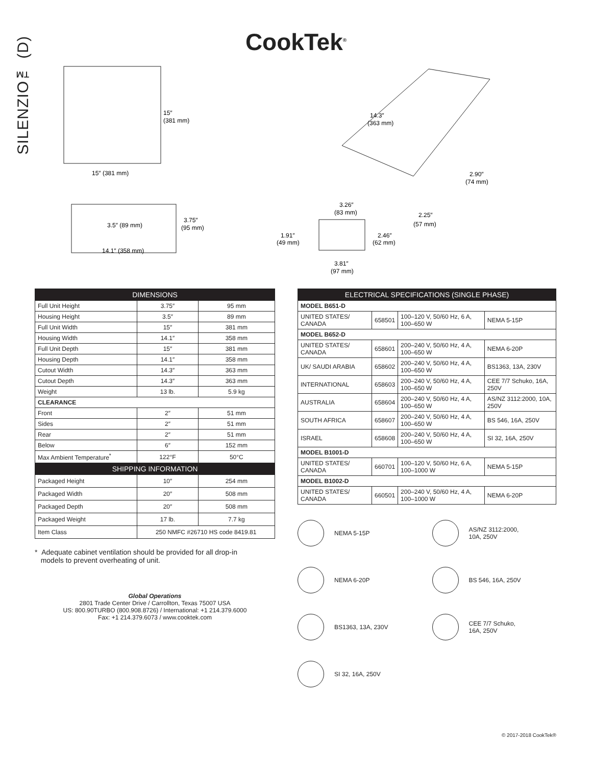SILENZIO™ (D)
CookTek<sup>®</sup>
15″
(381 mm)
15″ (381 mm)
3.5″ (89 mm)
3.75″
(95 mm)
14.1″ (358 mm)
14.3″
(363 mm)
3.26″
(83 mm)
1.91″
(49 mm)
2.46″
(62 mm)
3.81″
(97 mm)
2.90″
(74 mm)
2.25″
(57 mm)
| DIMENSIONS | | |
| --- | --- | --- |
| Full Unit Height | 3.75″ | 95 mm |
| Housing Height | 3.5″ | 89 mm |
| Full Unit Width | 15″ | 381 mm |
| Housing Width | 14.1″ | 358 mm |
| Full Unit Depth | 15″ | 381 mm |
| Housing Depth | 14.1″ | 358 mm |
| Cutout Width | 14.3″ | 363 mm |
| Cutout Depth | 14.3″ | 363 mm |
| Weight | 13 lb. | 5.9 kg |
| CLEARANCE | | |
| Front | 2″ | 51 mm |
| Sides | 2″ | 51 mm |
| Rear | 2″ | 51 mm |
| Below | 6″ | 152 mm |
| Max Ambient Temperature<sup>*</sup> | 122°F | 50°C |
| SHIPPING INFORMATION | | |
| Packaged Height | 10″ | 254 mm |
| Packaged Width | 20″ | 508 mm |
| Packaged Depth | 20″ | 508 mm |
| Packaged Weight | 17 lb. | 7.7 kg |
| Item Class | 250 NMFC #26710 HS code 8419.81 | |
* Adequate cabinet ventilation should be provided for all drop-in
models to prevent overheating of unit.
Global Operations
2801 Trade Center Drive / Carrollton, Texas 75007 USA
US: 800.90TURBO (800.908.8726) / International: +1 214.379.6000
Fax: +1 214.379.6073 / www.cooktek.com
| ELECTRICAL SPECIFICATIONS (SINGLE PHASE) | | | |
| --- | --- | --- | --- |
| MODEL B651-D | | | |
| UNITED STATES/ CANADA | 658501 | 100–120 V, 50/60 Hz, 6 A, 100–650 W | NEMA 5-15P |
| MODEL B652-D | | | |
| UNITED STATES/ CANADA | 658601 | 200–240 V, 50/60 Hz, 4 A, 100–650 W | NEMA 6-20P |
| UK/ SAUDI ARABIA | 658602 | 200–240 V, 50/60 Hz, 4 A, 100–650 W | BS1363, 13A, 230V |
| INTERNATIONAL | 658603 | 200–240 V, 50/60 Hz, 4 A, 100–650 W | CEE 7/7 Schuko, 16A, 250V |
| AUSTRALIA | 658604 | 200–240 V, 50/60 Hz, 4 A, 100–650 W | AS/NZ 3112:2000, 10A, 250V |
| SOUTH AFRICA | 658607 | 200–240 V, 50/60 Hz, 4 A, 100–650 W | BS 546, 16A, 250V |
| ISRAEL | 658608 | 200–240 V, 50/60 Hz, 4 A, 100–650 W | SI 32, 16A, 250V |
| MODEL B1001-D | | | |
| UNITED STATES/ CANADA | 660701 | 100–120 V, 50/60 Hz, 6 A, 100–1000 W | NEMA 5-15P |
| MODEL B1002-D | | | |
| UNITED STATES/ CANADA | 660501 | 200–240 V, 50/60 Hz, 4 A, 100–1000 W | NEMA 6-20P |
NEMA 5-15P
AS/NZ 3112:2000,
10A, 250V
NEMA 6-20P
BS 546, 16A, 250V
BS1363, 13A, 230V
CEE 7/7 Schuko,
16A, 250V
SI 32, 16A, 250V
© 2017-2018 CookTek®